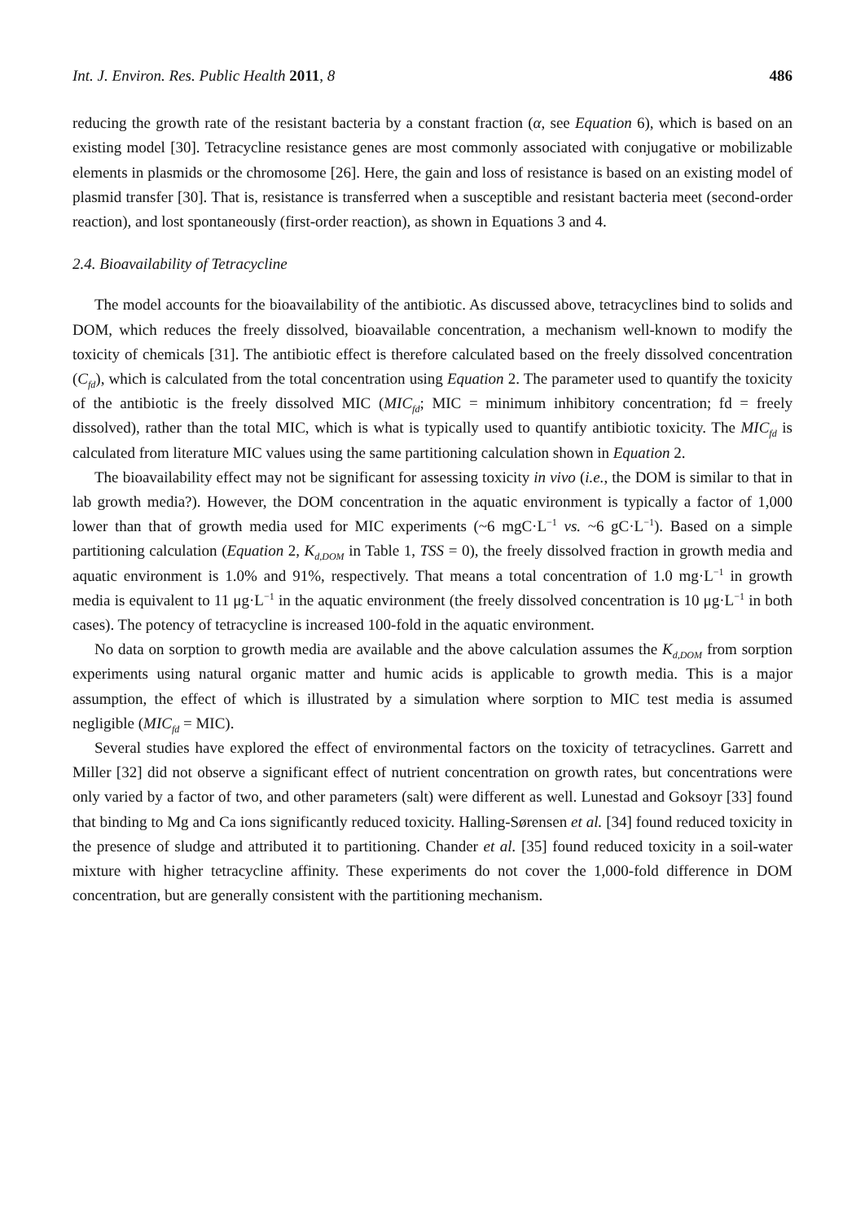Int. J. Environ. Res. Public Health 2011, 8 486
reducing the growth rate of the resistant bacteria by a constant fraction (α, see Equation 6), which is based on an existing model [30]. Tetracycline resistance genes are most commonly associated with conjugative or mobilizable elements in plasmids or the chromosome [26]. Here, the gain and loss of resistance is based on an existing model of plasmid transfer [30]. That is, resistance is transferred when a susceptible and resistant bacteria meet (second-order reaction), and lost spontaneously (first-order reaction), as shown in Equations 3 and 4.
2.4. Bioavailability of Tetracycline
The model accounts for the bioavailability of the antibiotic. As discussed above, tetracyclines bind to solids and DOM, which reduces the freely dissolved, bioavailable concentration, a mechanism well-known to modify the toxicity of chemicals [31]. The antibiotic effect is therefore calculated based on the freely dissolved concentration (C<sub>fd</sub>), which is calculated from the total concentration using Equation 2. The parameter used to quantify the toxicity of the antibiotic is the freely dissolved MIC (MIC<sub>fd</sub>; MIC = minimum inhibitory concentration; fd = freely dissolved), rather than the total MIC, which is what is typically used to quantify antibiotic toxicity. The MIC<sub>fd</sub> is calculated from literature MIC values using the same partitioning calculation shown in Equation 2.
The bioavailability effect may not be significant for assessing toxicity in vivo (i.e., the DOM is similar to that in lab growth media?). However, the DOM concentration in the aquatic environment is typically a factor of 1,000 lower than that of growth media used for MIC experiments (~6 mgC·L<sup>−1</sup> vs. ~6 gC·L<sup>−1</sup>). Based on a simple partitioning calculation (Equation 2, K<sub>d,DOM</sub> in Table 1, TSS = 0), the freely dissolved fraction in growth media and aquatic environment is 1.0% and 91%, respectively. That means a total concentration of 1.0 mg·L<sup>−1</sup> in growth media is equivalent to 11 μg·L<sup>−1</sup> in the aquatic environment (the freely dissolved concentration is 10 μg·L<sup>−1</sup> in both cases). The potency of tetracycline is increased 100-fold in the aquatic environment.
No data on sorption to growth media are available and the above calculation assumes the K<sub>d,DOM</sub> from sorption experiments using natural organic matter and humic acids is applicable to growth media. This is a major assumption, the effect of which is illustrated by a simulation where sorption to MIC test media is assumed negligible (MIC<sub>fd</sub> = MIC).
Several studies have explored the effect of environmental factors on the toxicity of tetracyclines. Garrett and Miller [32] did not observe a significant effect of nutrient concentration on growth rates, but concentrations were only varied by a factor of two, and other parameters (salt) were different as well. Lunestad and Goksoyr [33] found that binding to Mg and Ca ions significantly reduced toxicity. Halling-Sørensen et al. [34] found reduced toxicity in the presence of sludge and attributed it to partitioning. Chander et al. [35] found reduced toxicity in a soil-water mixture with higher tetracycline affinity. These experiments do not cover the 1,000-fold difference in DOM concentration, but are generally consistent with the partitioning mechanism.